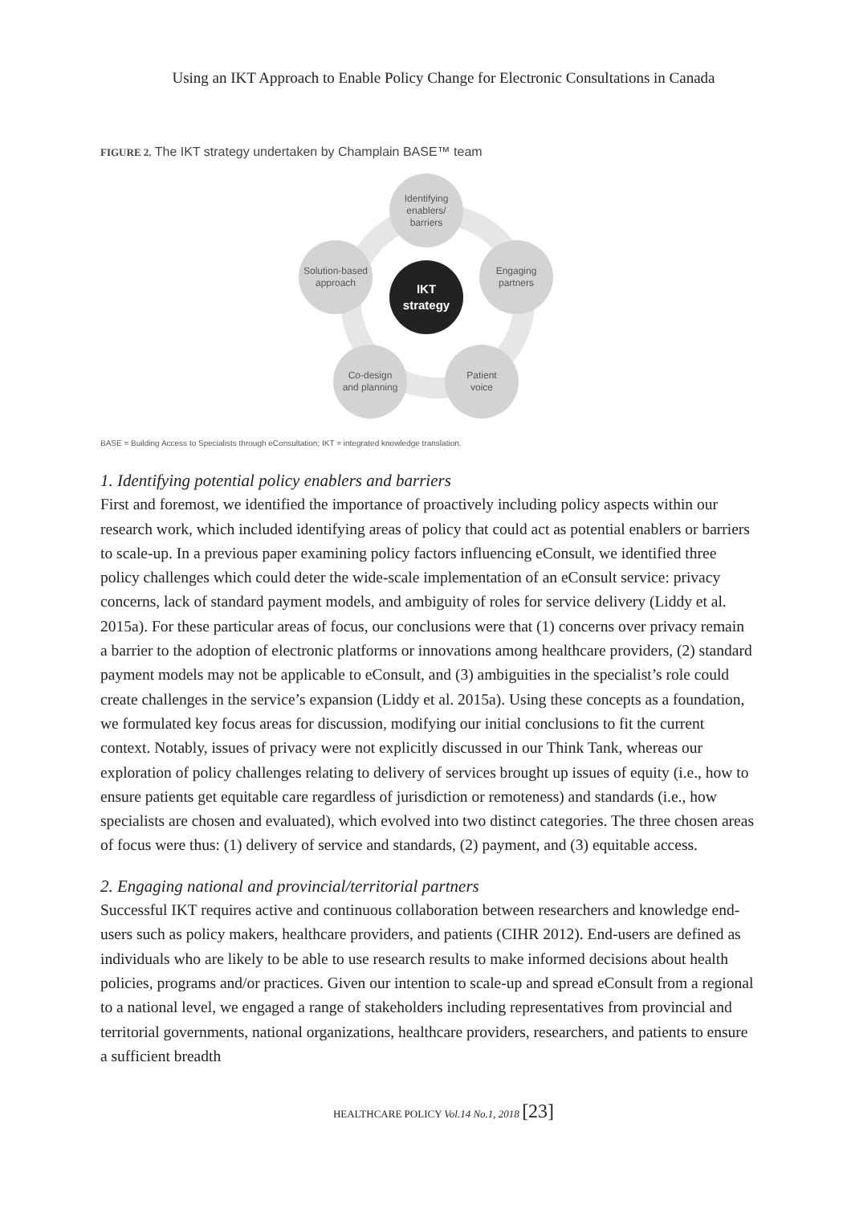Using an IKT Approach to Enable Policy Change for Electronic Consultations in Canada
FIGURE 2. The IKT strategy undertaken by Champlain BASE™ team
Identifying
enablers/
barriers
Engaging
partners
Patient
voice
Co-design
and planning
Solution-based
approach
IKT
strategy
BASE = Building Access to Specialists through eConsultation; IKT = integrated knowledge translation.
1. Identifying potential policy enablers and barriers
First and foremost, we identified the importance of proactively including policy aspects within our research work, which included identifying areas of policy that could act as potential enablers or barriers to scale-up. In a previous paper examining policy factors influencing eConsult, we identified three policy challenges which could deter the wide-scale implementation of an eConsult service: privacy concerns, lack of standard payment models, and ambiguity of roles for service delivery (Liddy et al. 2015a). For these particular areas of focus, our conclusions were that (1) concerns over privacy remain a barrier to the adoption of electronic platforms or innovations among healthcare providers, (2) standard payment models may not be applicable to eConsult, and (3) ambiguities in the specialist’s role could create challenges in the service’s expansion (Liddy et al. 2015a). Using these concepts as a foundation, we formulated key focus areas for discussion, modifying our initial conclusions to fit the current context. Notably, issues of privacy were not explicitly discussed in our Think Tank, whereas our exploration of policy challenges relating to delivery of services brought up issues of equity (i.e., how to ensure patients get equitable care regardless of jurisdiction or remoteness) and standards (i.e., how specialists are chosen and evaluated), which evolved into two distinct categories. The three chosen areas of focus were thus: (1) delivery of service and standards, (2) payment, and (3) equitable access.
2. Engaging national and provincial/territorial partners
Successful IKT requires active and continuous collaboration between researchers and knowledge end-users such as policy makers, healthcare providers, and patients (CIHR 2012). End-users are defined as individuals who are likely to be able to use research results to make informed decisions about health policies, programs and/or practices. Given our intention to scale-up and spread eConsult from a regional to a national level, we engaged a range of stakeholders including representatives from provincial and territorial governments, national organizations, healthcare providers, researchers, and patients to ensure a sufficient breadth
HEALTHCARE POLICY Vol.14 No.1, 2018 [23]